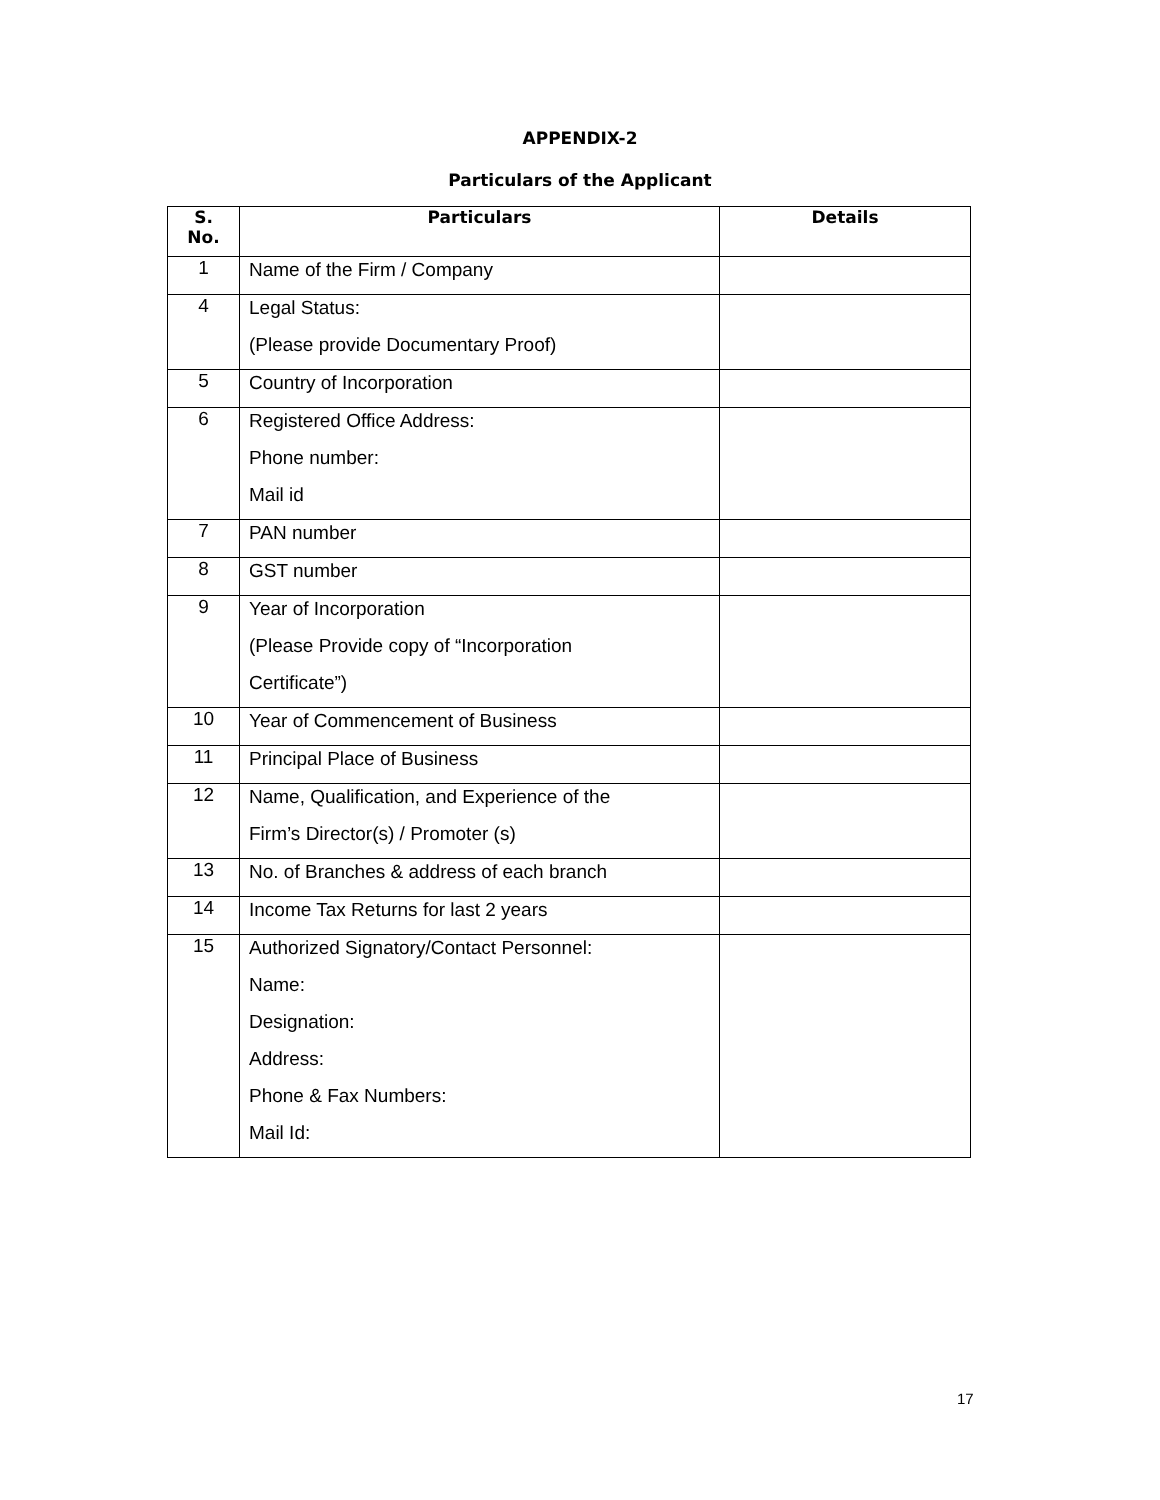APPENDIX-2
Particulars of the Applicant
| S. No. | Particulars | Details |
| --- | --- | --- |
| 1 | Name of the Firm / Company | |
| 4 | Legal Status: (Please provide Documentary Proof) | |
| 5 | Country of Incorporation | |
| 6 | Registered Office Address: Phone number: Mail id | |
| 7 | PAN number | |
| 8 | GST number | |
| 9 | Year of Incorporation (Please Provide copy of “Incorporation Certificate”) | |
| 10 | Year of Commencement of Business | |
| 11 | Principal Place of Business | |
| 12 | Name, Qualification, and Experience of the Firm’s Director(s) / Promoter (s) | |
| 13 | No. of Branches & address of each branch | |
| 14 | Income Tax Returns for last 2 years | |
| 15 | Authorized Signatory/Contact Personnel: Name: Designation: Address: Phone & Fax Numbers: Mail Id: | |
17